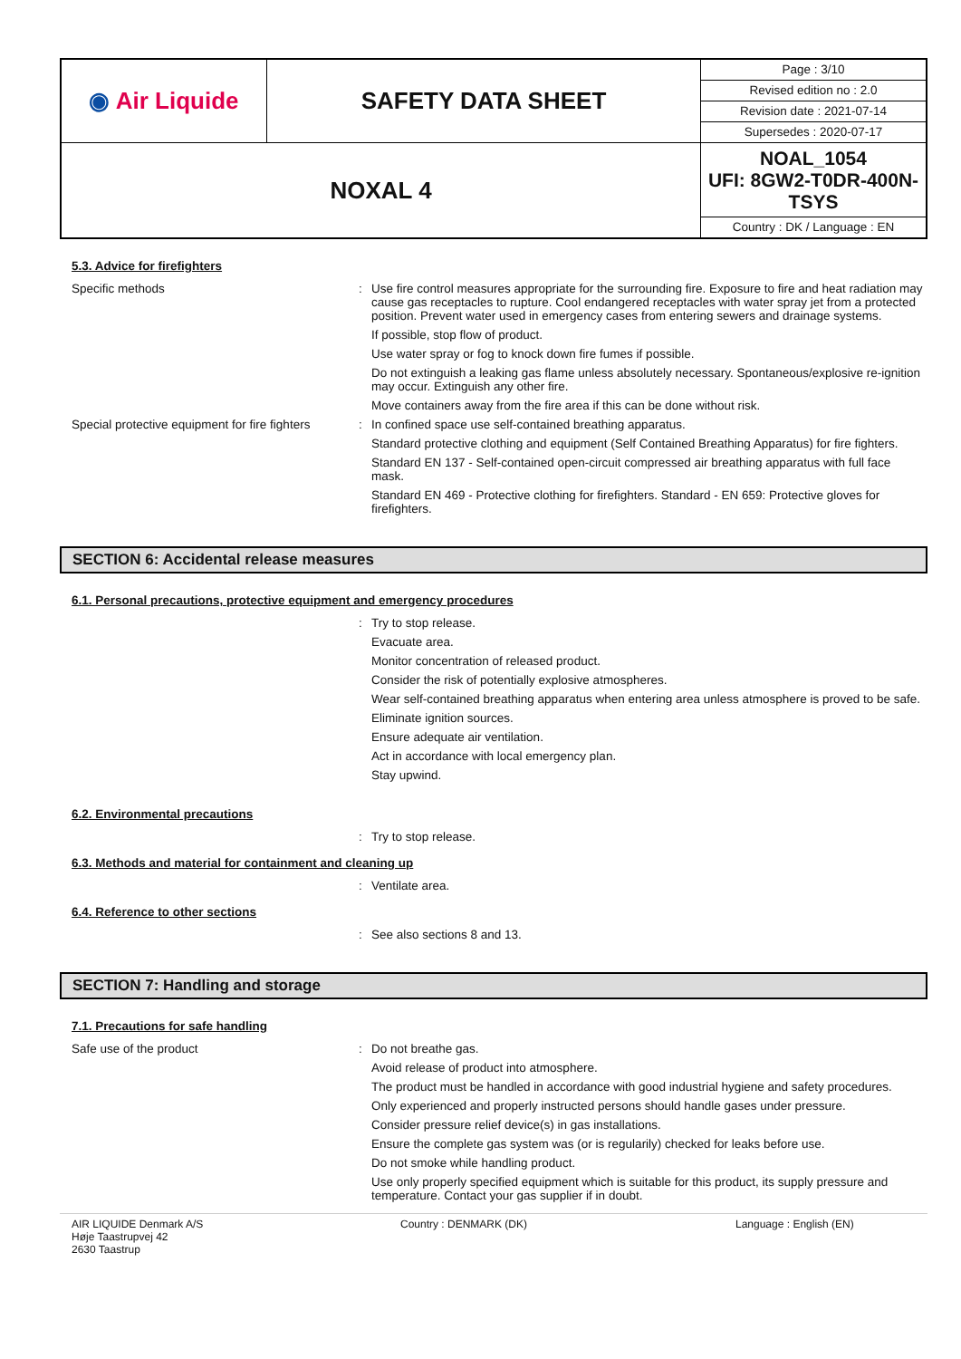| ◉ Air Liquide | SAFETY DATA SHEET | Page : 3/10 Revised edition no : 2.0 Revision date : 2021-07-14 Supersedes : 2020-07-17 |
| NOXAL 4 | | NOAL_1054 UFI: 8GW2-T0DR-400N-TSYS Country : DK / Language : EN |
5.3. Advice for firefighters
Specific methods : Use fire control measures appropriate for the surrounding fire. Exposure to fire and heat radiation may cause gas receptacles to rupture. Cool endangered receptacles with water spray jet from a protected position. Prevent water used in emergency cases from entering sewers and drainage systems.
If possible, stop flow of product.
Use water spray or fog to knock down fire fumes if possible.
Do not extinguish a leaking gas flame unless absolutely necessary. Spontaneous/explosive re-ignition may occur. Extinguish any other fire.
Move containers away from the fire area if this can be done without risk.
Special protective equipment for fire fighters
: In confined space use self-contained breathing apparatus.
Standard protective clothing and equipment (Self Contained Breathing Apparatus) for fire fighters.
Standard EN 137 - Self-contained open-circuit compressed air breathing apparatus with full face mask.
Standard EN 469 - Protective clothing for firefighters. Standard - EN 659: Protective gloves for firefighters.
SECTION 6: Accidental release measures
6.1. Personal precautions, protective equipment and emergency procedures
: Try to stop release.
Evacuate area.
Monitor concentration of released product.
Consider the risk of potentially explosive atmospheres.
Wear self-contained breathing apparatus when entering area unless atmosphere is proved to be safe.
Eliminate ignition sources.
Ensure adequate air ventilation.
Act in accordance with local emergency plan.
Stay upwind.
6.2. Environmental precautions
: Try to stop release.
6.3. Methods and material for containment and cleaning up
: Ventilate area.
6.4. Reference to other sections
: See also sections 8 and 13.
SECTION 7: Handling and storage
7.1. Precautions for safe handling
Safe use of the product : Do not breathe gas.
Avoid release of product into atmosphere.
The product must be handled in accordance with good industrial hygiene and safety procedures.
Only experienced and properly instructed persons should handle gases under pressure.
Consider pressure relief device(s) in gas installations.
Ensure the complete gas system was (or is regularily) checked for leaks before use.
Do not smoke while handling product.
Use only properly specified equipment which is suitable for this product, its supply pressure and temperature. Contact your gas supplier if in doubt.
AIR LIQUIDE Denmark A/S
Høje Taastrupvej 42
2630 Taastrup
Country : DENMARK (DK) Language : English (EN)